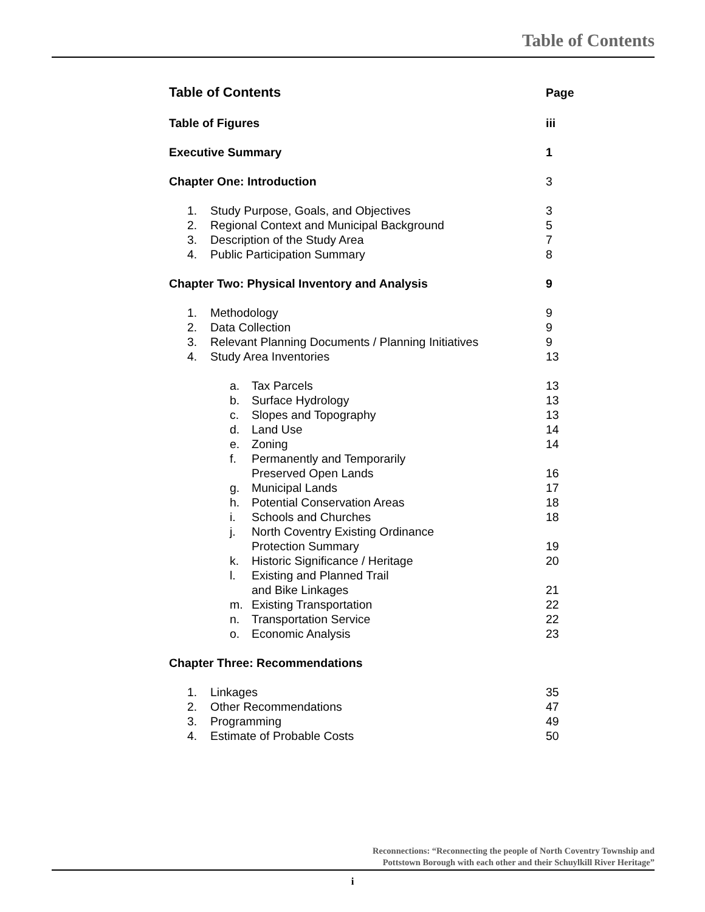Table of Contents
Table of Contents Page
Table of Figures iii
Executive Summary 1
Chapter One: Introduction 3
1. Study Purpose, Goals, and Objectives 3
2. Regional Context and Municipal Background 5
3. Description of the Study Area 7
4. Public Participation Summary 8
Chapter Two: Physical Inventory and Analysis 9
1. Methodology 9
2. Data Collection 9
3. Relevant Planning Documents / Planning Initiatives 9
4. Study Area Inventories 13
a. Tax Parcels 13
b. Surface Hydrology 13
c. Slopes and Topography 13
d. Land Use 14
e. Zoning 14
f. Permanently and Temporarily
Preserved Open Lands 16
g. Municipal Lands 17
h. Potential Conservation Areas 18
i. Schools and Churches 18
j. North Coventry Existing Ordinance
Protection Summary 19
k. Historic Significance / Heritage 20
l. Existing and Planned Trail
and Bike Linkages 21
m. Existing Transportation 22
n. Transportation Service 22
o. Economic Analysis 23
Chapter Three: Recommendations
1. Linkages 35
2. Other Recommendations 47
3. Programming 49
4. Estimate of Probable Costs 50
Reconnections: “Reconnecting the people of North Coventry Township and
Pottstown Borough with each other and their Schuylkill River Heritage”
i